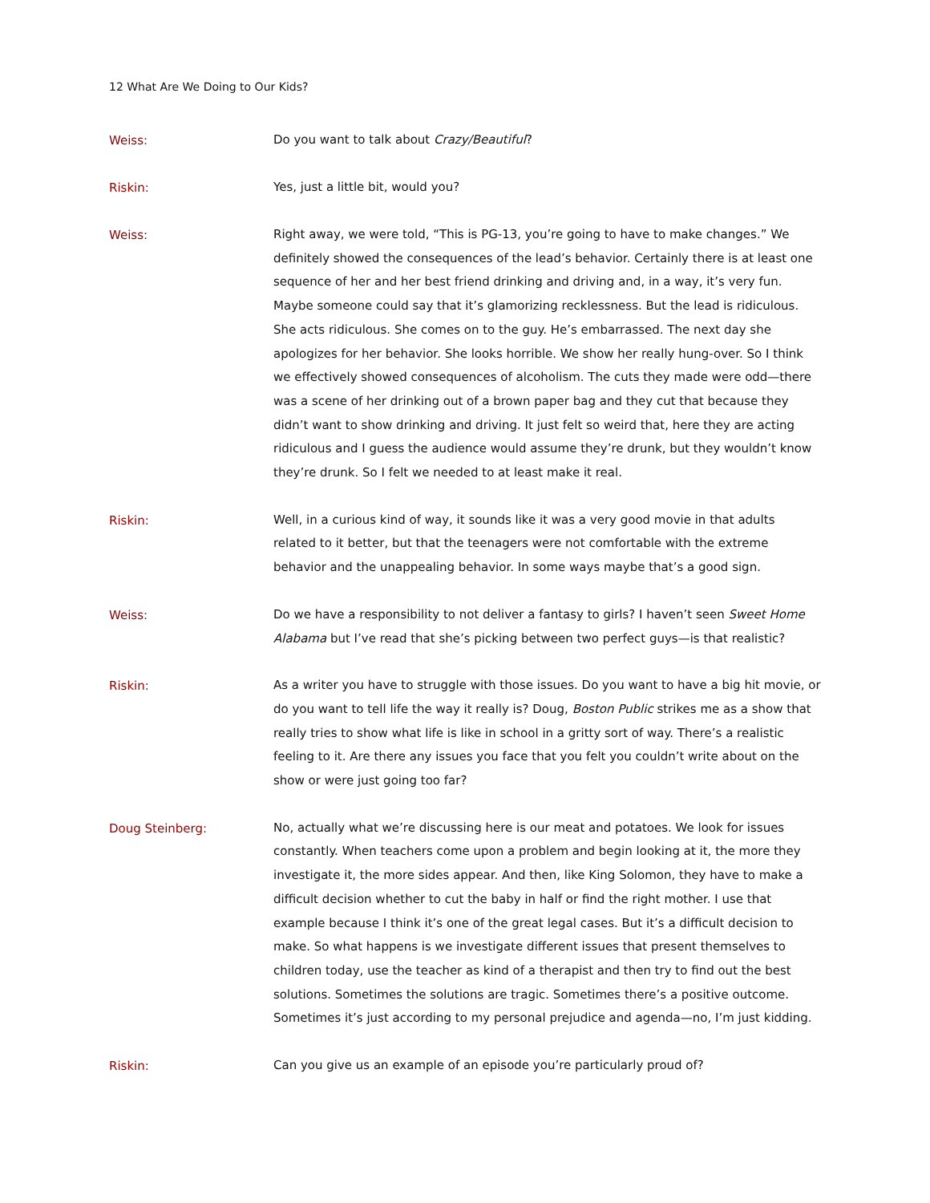12 What Are We Doing to Our Kids?
Weiss:
Do you want to talk about Crazy/Beautiful?
Riskin:
Yes, just a little bit, would you?
Weiss:
Right away, we were told, “This is PG-13, you’re going to have to make changes.” We definitely showed the consequences of the lead’s behavior. Certainly there is at least one sequence of her and her best friend drinking and driving and, in a way, it’s very fun. Maybe someone could say that it’s glamorizing recklessness. But the lead is ridiculous. She acts ridiculous. She comes on to the guy. He’s embarrassed. The next day she apologizes for her behavior. She looks horrible. We show her really hung-over. So I think we effectively showed consequences of alcoholism. The cuts they made were odd—there was a scene of her drinking out of a brown paper bag and they cut that because they didn’t want to show drinking and driving. It just felt so weird that, here they are acting ridiculous and I guess the audience would assume they’re drunk, but they wouldn’t know they’re drunk. So I felt we needed to at least make it real.
Riskin:
Well, in a curious kind of way, it sounds like it was a very good movie in that adults related to it better, but that the teenagers were not comfortable with the extreme behavior and the unappealing behavior. In some ways maybe that’s a good sign.
Weiss:
Do we have a responsibility to not deliver a fantasy to girls? I haven’t seen Sweet Home Alabama but I’ve read that she’s picking between two perfect guys—is that realistic?
Riskin:
As a writer you have to struggle with those issues. Do you want to have a big hit movie, or do you want to tell life the way it really is? Doug, Boston Public strikes me as a show that really tries to show what life is like in school in a gritty sort of way. There’s a realistic feeling to it. Are there any issues you face that you felt you couldn’t write about on the show or were just going too far?
Doug Steinberg:
No, actually what we’re discussing here is our meat and potatoes. We look for issues constantly. When teachers come upon a problem and begin looking at it, the more they investigate it, the more sides appear. And then, like King Solomon, they have to make a difficult decision whether to cut the baby in half or find the right mother. I use that example because I think it’s one of the great legal cases. But it’s a difficult decision to make. So what happens is we investigate different issues that present themselves to children today, use the teacher as kind of a therapist and then try to find out the best solutions. Sometimes the solutions are tragic. Sometimes there’s a positive outcome. Sometimes it’s just according to my personal prejudice and agenda—no, I’m just kidding.
Riskin:
Can you give us an example of an episode you’re particularly proud of?